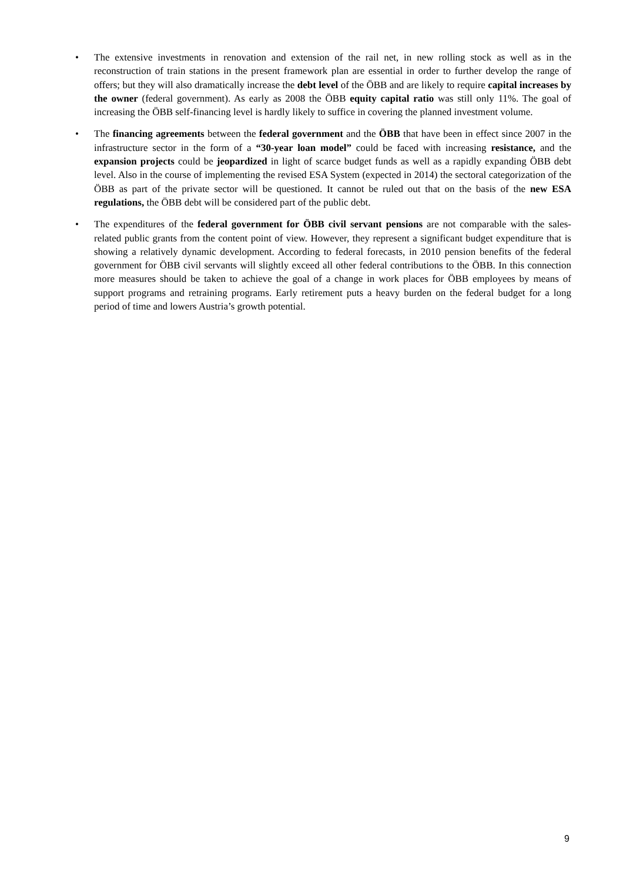• The extensive investments in renovation and extension of the rail net, in new rolling stock as well as in the reconstruction of train stations in the present framework plan are essential in order to further develop the range of offers; but they will also dramatically increase the debt level of the ÖBB and are likely to require capital increases by the owner (federal government). As early as 2008 the ÖBB equity capital ratio was still only 11%. The goal of increasing the ÖBB self-financing level is hardly likely to suffice in covering the planned investment volume.
• The financing agreements between the federal government and the ÖBB that have been in effect since 2007 in the infrastructure sector in the form of a “30-year loan model” could be faced with increasing resistance, and the expansion projects could be jeopardized in light of scarce budget funds as well as a rapidly expanding ÖBB debt level. Also in the course of implementing the revised ESA System (expected in 2014) the sectoral categorization of the ÖBB as part of the private sector will be questioned. It cannot be ruled out that on the basis of the new ESA regulations, the ÖBB debt will be considered part of the public debt.
• The expenditures of the federal government for ÖBB civil servant pensions are not comparable with the sales-related public grants from the content point of view. However, they represent a significant budget expenditure that is showing a relatively dynamic development. According to federal forecasts, in 2010 pension benefits of the federal government for ÖBB civil servants will slightly exceed all other federal contributions to the ÖBB. In this connection more measures should be taken to achieve the goal of a change in work places for ÖBB employees by means of support programs and retraining programs. Early retirement puts a heavy burden on the federal budget for a long period of time and lowers Austria’s growth potential.
9